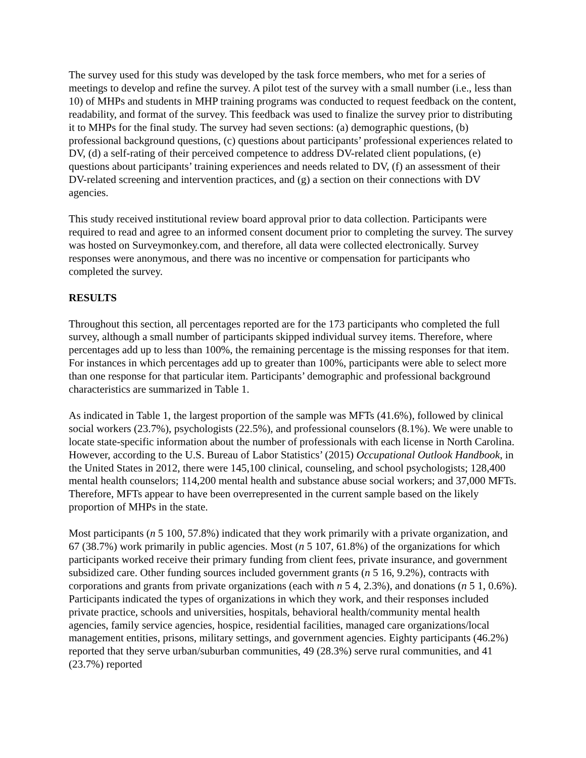The survey used for this study was developed by the task force members, who met for a series of meetings to develop and refine the survey. A pilot test of the survey with a small number (i.e., less than 10) of MHPs and students in MHP training programs was conducted to request feedback on the content, readability, and format of the survey. This feedback was used to finalize the survey prior to distributing it to MHPs for the final study. The survey had seven sections: (a) demographic questions, (b) professional background questions, (c) questions about participants’ professional experiences related to DV, (d) a self-rating of their perceived competence to address DV-related client populations, (e) questions about participants’ training experiences and needs related to DV, (f) an assessment of their DV-related screening and intervention practices, and (g) a section on their connections with DV agencies.
This study received institutional review board approval prior to data collection. Participants were required to read and agree to an informed consent document prior to completing the survey. The survey was hosted on Surveymonkey.com, and therefore, all data were collected electronically. Survey responses were anonymous, and there was no incentive or compensation for participants who completed the survey.
RESULTS
Throughout this section, all percentages reported are for the 173 participants who completed the full survey, although a small number of participants skipped individual survey items. Therefore, where percentages add up to less than 100%, the remaining percentage is the missing responses for that item. For instances in which percentages add up to greater than 100%, participants were able to select more than one response for that particular item. Participants’ demographic and professional background characteristics are summarized in Table 1.
As indicated in Table 1, the largest proportion of the sample was MFTs (41.6%), followed by clinical social workers (23.7%), psychologists (22.5%), and professional counselors (8.1%). We were unable to locate state-specific information about the number of professionals with each license in North Carolina. However, according to the U.S. Bureau of Labor Statistics’ (2015) Occupational Outlook Handbook, in the United States in 2012, there were 145,100 clinical, counseling, and school psychologists; 128,400 mental health counselors; 114,200 mental health and substance abuse social workers; and 37,000 MFTs. Therefore, MFTs appear to have been overrepresented in the current sample based on the likely proportion of MHPs in the state.
Most participants (n 5 100, 57.8%) indicated that they work primarily with a private organization, and 67 (38.7%) work primarily in public agencies. Most (n 5 107, 61.8%) of the organizations for which participants worked receive their primary funding from client fees, private insurance, and government subsidized care. Other funding sources included government grants (n 5 16, 9.2%), contracts with corporations and grants from private organizations (each with n 5 4, 2.3%), and donations (n 5 1, 0.6%). Participants indicated the types of organizations in which they work, and their responses included private practice, schools and universities, hospitals, behavioral health/community mental health agencies, family service agencies, hospice, residential facilities, managed care organizations/local management entities, prisons, military settings, and government agencies. Eighty participants (46.2%) reported that they serve urban/suburban communities, 49 (28.3%) serve rural communities, and 41 (23.7%) reported